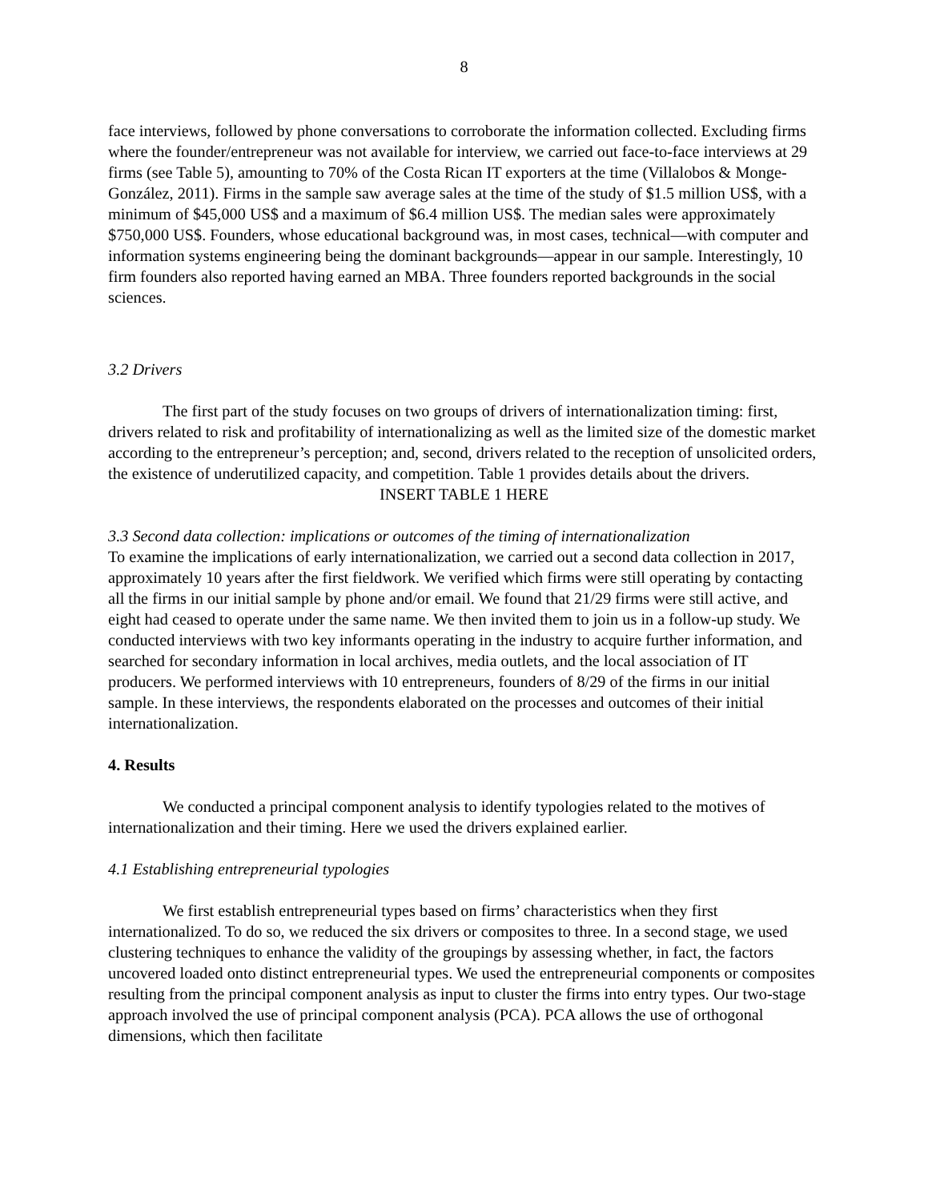8
face interviews, followed by phone conversations to corroborate the information collected. Excluding firms where the founder/entrepreneur was not available for interview, we carried out face-to-face interviews at 29 firms (see Table 5), amounting to 70% of the Costa Rican IT exporters at the time (Villalobos & Monge-González, 2011). Firms in the sample saw average sales at the time of the study of $1.5 million US$, with a minimum of $45,000 US$ and a maximum of $6.4 million US$. The median sales were approximately $750,000 US$. Founders, whose educational background was, in most cases, technical—with computer and information systems engineering being the dominant backgrounds—appear in our sample. Interestingly, 10 firm founders also reported having earned an MBA. Three founders reported backgrounds in the social sciences.
3.2 Drivers
The first part of the study focuses on two groups of drivers of internationalization timing: first, drivers related to risk and profitability of internationalizing as well as the limited size of the domestic market according to the entrepreneur’s perception; and, second, drivers related to the reception of unsolicited orders, the existence of underutilized capacity, and competition. Table 1 provides details about the drivers.
INSERT TABLE 1 HERE
3.3 Second data collection: implications or outcomes of the timing of internationalization
To examine the implications of early internationalization, we carried out a second data collection in 2017, approximately 10 years after the first fieldwork. We verified which firms were still operating by contacting all the firms in our initial sample by phone and/or email. We found that 21/29 firms were still active, and eight had ceased to operate under the same name. We then invited them to join us in a follow-up study. We conducted interviews with two key informants operating in the industry to acquire further information, and searched for secondary information in local archives, media outlets, and the local association of IT producers. We performed interviews with 10 entrepreneurs, founders of 8/29 of the firms in our initial sample. In these interviews, the respondents elaborated on the processes and outcomes of their initial internationalization.
4. Results
We conducted a principal component analysis to identify typologies related to the motives of internationalization and their timing. Here we used the drivers explained earlier.
4.1 Establishing entrepreneurial typologies
We first establish entrepreneurial types based on firms’ characteristics when they first internationalized. To do so, we reduced the six drivers or composites to three. In a second stage, we used clustering techniques to enhance the validity of the groupings by assessing whether, in fact, the factors uncovered loaded onto distinct entrepreneurial types. We used the entrepreneurial components or composites resulting from the principal component analysis as input to cluster the firms into entry types. Our two-stage approach involved the use of principal component analysis (PCA). PCA allows the use of orthogonal dimensions, which then facilitate